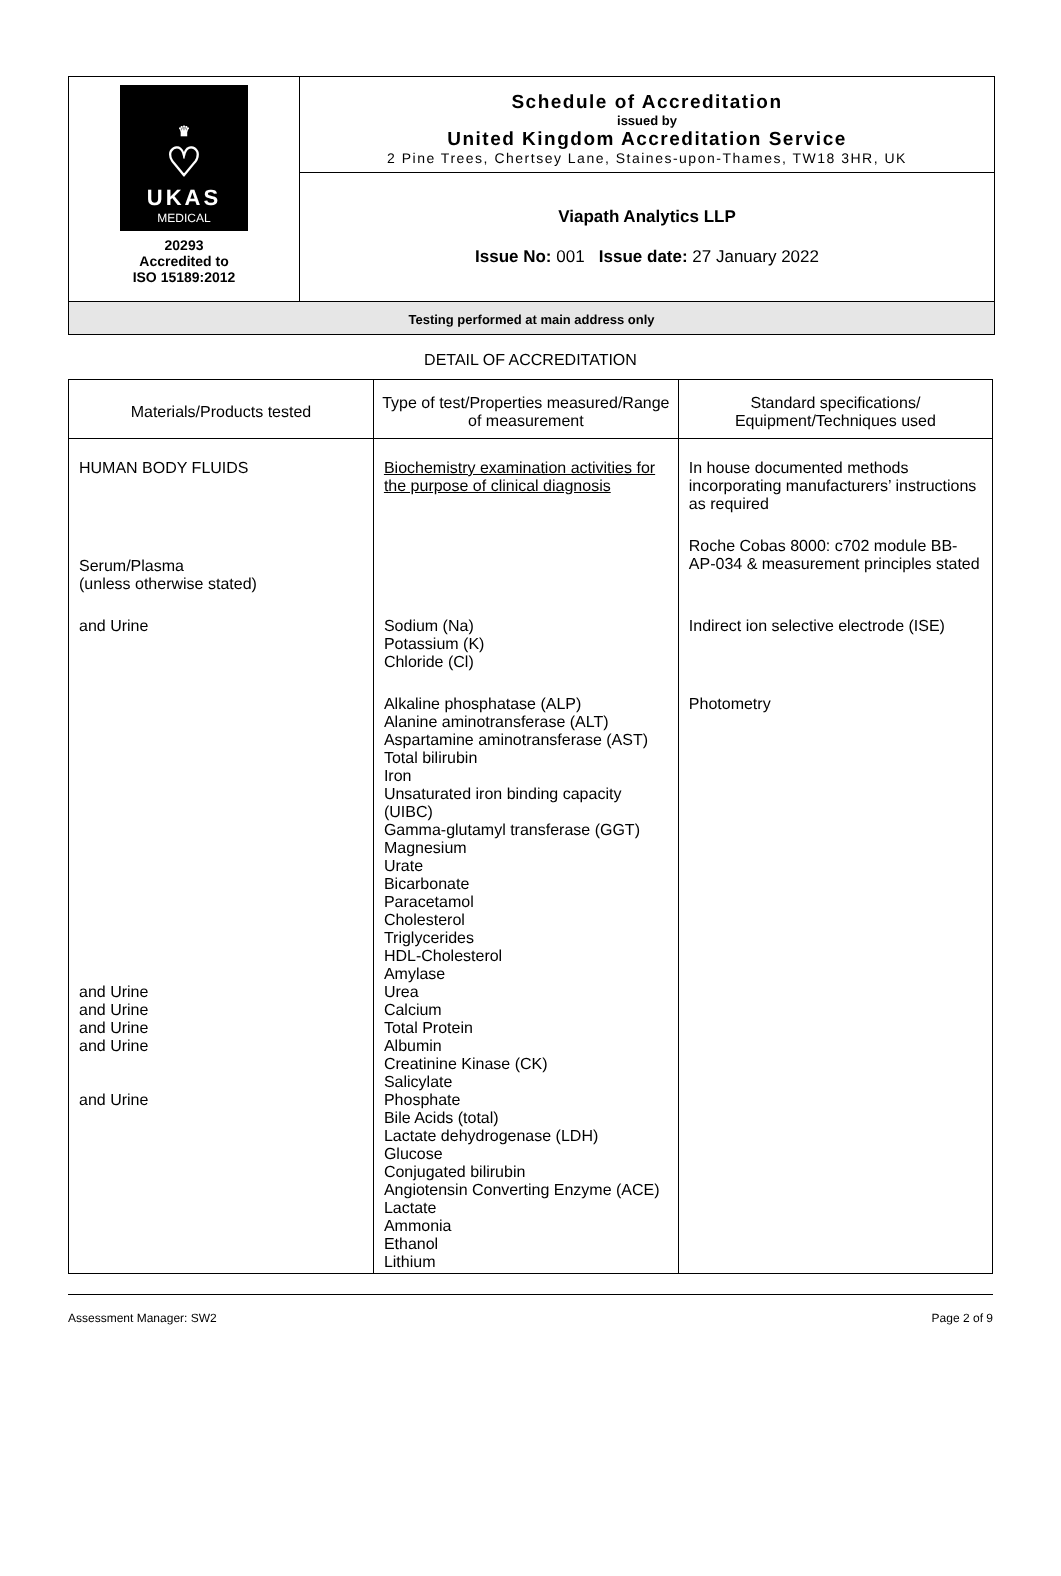♛
♡
UKAS
MEDICAL
20293
Accredited to
ISO 15189:2012
Schedule of Accreditation
issued by
United Kingdom Accreditation Service
2 Pine Trees, Chertsey Lane, Staines-upon-Thames, TW18 3HR, UK
Viapath Analytics LLP
Issue No: 001 Issue date: 27 January 2022
Testing performed at main address only
DETAIL OF ACCREDITATION
| Materials/Products tested | Type of test/Properties measured/Range of measurement | Standard specifications/ Equipment/Techniques used |
| --- | --- | --- |
| HUMAN BODY FLUIDS | Biochemistry examination activities for the purpose of clinical diagnosis | In house documented methods incorporating manufacturers’ instructions as required |
| Serum/Plasma (unless otherwise stated) | | Roche Cobas 8000: c702 module BB-AP-034 & measurement principles stated |
| and Urine | Sodium (Na) Potassium (K) Chloride (Cl) | Indirect ion selective electrode (ISE) |
| and Urine and Urine and Urine and Urine and Urine | Alkaline phosphatase (ALP) Alanine aminotransferase (ALT) Aspartamine aminotransferase (AST) Total bilirubin Iron Unsaturated iron binding capacity (UIBC) Gamma-glutamyl transferase (GGT) Magnesium Urate Bicarbonate Paracetamol Cholesterol Triglycerides HDL-Cholesterol Amylase Urea Calcium Total Protein Albumin Creatinine Kinase (CK) Salicylate Phosphate Bile Acids (total) Lactate dehydrogenase (LDH) Glucose Conjugated bilirubin Angiotensin Converting Enzyme (ACE) Lactate Ammonia Ethanol Lithium | Photometry |
Assessment Manager: SW2 Page 2 of 9